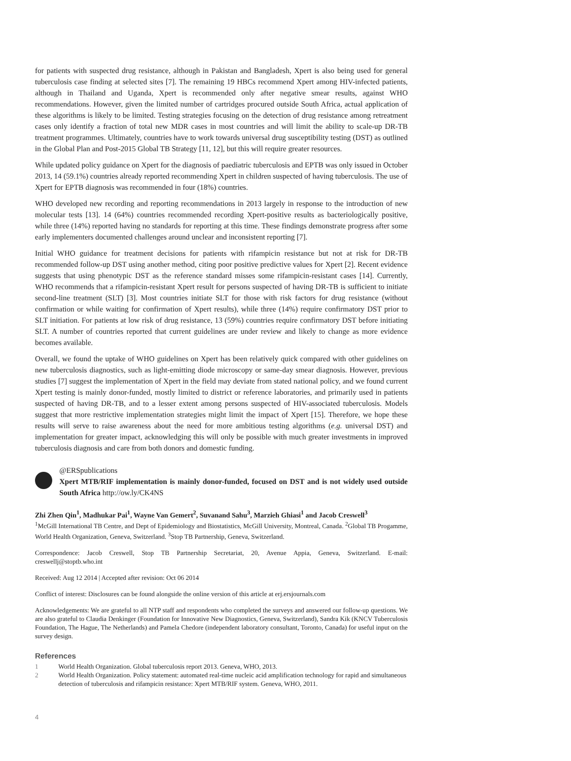for patients with suspected drug resistance, although in Pakistan and Bangladesh, Xpert is also being used for general tuberculosis case finding at selected sites [7]. The remaining 19 HBCs recommend Xpert among HIV-infected patients, although in Thailand and Uganda, Xpert is recommended only after negative smear results, against WHO recommendations. However, given the limited number of cartridges procured outside South Africa, actual application of these algorithms is likely to be limited. Testing strategies focusing on the detection of drug resistance among retreatment cases only identify a fraction of total new MDR cases in most countries and will limit the ability to scale-up DR-TB treatment programmes. Ultimately, countries have to work towards universal drug susceptibility testing (DST) as outlined in the Global Plan and Post-2015 Global TB Strategy [11, 12], but this will require greater resources.
While updated policy guidance on Xpert for the diagnosis of paediatric tuberculosis and EPTB was only issued in October 2013, 14 (59.1%) countries already reported recommending Xpert in children suspected of having tuberculosis. The use of Xpert for EPTB diagnosis was recommended in four (18%) countries.
WHO developed new recording and reporting recommendations in 2013 largely in response to the introduction of new molecular tests [13]. 14 (64%) countries recommended recording Xpert-positive results as bacteriologically positive, while three (14%) reported having no standards for reporting at this time. These findings demonstrate progress after some early implementers documented challenges around unclear and inconsistent reporting [7].
Initial WHO guidance for treatment decisions for patients with rifampicin resistance but not at risk for DR-TB recommended follow-up DST using another method, citing poor positive predictive values for Xpert [2]. Recent evidence suggests that using phenotypic DST as the reference standard misses some rifampicin-resistant cases [14]. Currently, WHO recommends that a rifampicin-resistant Xpert result for persons suspected of having DR-TB is sufficient to initiate second-line treatment (SLT) [3]. Most countries initiate SLT for those with risk factors for drug resistance (without confirmation or while waiting for confirmation of Xpert results), while three (14%) require confirmatory DST prior to SLT initiation. For patients at low risk of drug resistance, 13 (59%) countries require confirmatory DST before initiating SLT. A number of countries reported that current guidelines are under review and likely to change as more evidence becomes available.
Overall, we found the uptake of WHO guidelines on Xpert has been relatively quick compared with other guidelines on new tuberculosis diagnostics, such as light-emitting diode microscopy or same-day smear diagnosis. However, previous studies [7] suggest the implementation of Xpert in the field may deviate from stated national policy, and we found current Xpert testing is mainly donor-funded, mostly limited to district or reference laboratories, and primarily used in patients suspected of having DR-TB, and to a lesser extent among persons suspected of HIV-associated tuberculosis. Models suggest that more restrictive implementation strategies might limit the impact of Xpert [15]. Therefore, we hope these results will serve to raise awareness about the need for more ambitious testing algorithms (e.g. universal DST) and implementation for greater impact, acknowledging this will only be possible with much greater investments in improved tuberculosis diagnosis and care from both donors and domestic funding.
@ERSpublications
Xpert MTB/RIF implementation is mainly donor-funded, focused on DST and is not widely used outside South Africa http://ow.ly/CK4NS
Zhi Zhen Qin<sup>1</sup>, Madhukar Pai<sup>1</sup>, Wayne Van Gemert<sup>2</sup>, Suvanand Sahu<sup>3</sup>, Marzieh Ghiasi<sup>1</sup> and Jacob Creswell<sup>3</sup>
<sup>1</sup> McGill International TB Centre, and Dept of Epidemiology and Biostatistics, McGill University, Montreal, Canada. <sup>2</sup>Global TB Progamme, World Health Organization, Geneva, Switzerland. <sup>3</sup>Stop TB Partnership, Geneva, Switzerland.
Correspondence: Jacob Creswell, Stop TB Partnership Secretariat, 20, Avenue Appia, Geneva, Switzerland. E-mail: creswellj@stoptb.who.int
Received: Aug 12 2014 | Accepted after revision: Oct 06 2014
Conflict of interest: Disclosures can be found alongside the online version of this article at erj.ersjournals.com
Acknowledgements: We are grateful to all NTP staff and respondents who completed the surveys and answered our follow-up questions. We are also grateful to Claudia Denkinger (Foundation for Innovative New Diagnostics, Geneva, Switzerland), Sandra Kik (KNCV Tuberculosis Foundation, The Hague, The Netherlands) and Pamela Chedore (independent laboratory consultant, Toronto, Canada) for useful input on the survey design.
References
1 World Health Organization. Global tuberculosis report 2013. Geneva, WHO, 2013.
2 World Health Organization. Policy statement: automated real-time nucleic acid amplification technology for rapid and simultaneous detection of tuberculosis and rifampicin resistance: Xpert MTB/RIF system. Geneva, WHO, 2011.
4